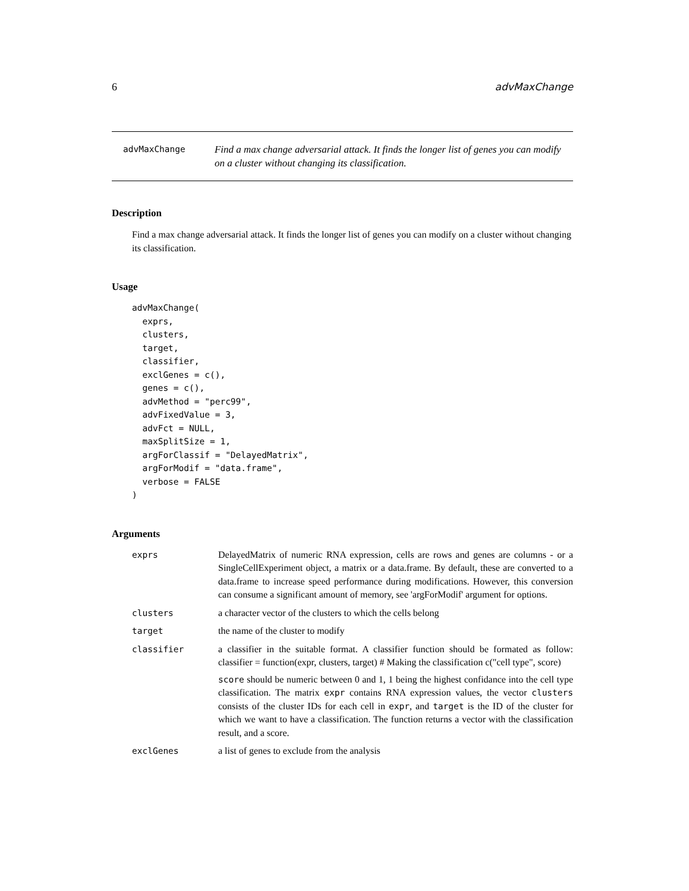6 advMaxChange
advMaxChange
Find a max change adversarial attack. It finds the longer list of genes you can modify on a cluster without changing its classification.
Description
Find a max change adversarial attack. It finds the longer list of genes you can modify on a cluster without changing its classification.
Usage
advMaxChange(
  exprs,
  clusters,
  target,
  classifier,
  exclGenes = c(),
  genes = c(),
  advMethod = "perc99",
  advFixedValue = 3,
  advFct = NULL,
  maxSplitSize = 1,
  argForClassif = "DelayedMatrix",
  argForModif = "data.frame",
  verbose = FALSE
)
Arguments
| exprs | DelayedMatrix of numeric RNA expression, cells are rows and genes are columns - or a SingleCellExperiment object, a matrix or a data.frame. By default, these are converted to a data.frame to increase speed performance during modifications. However, this conversion can consume a significant amount of memory, see 'argForModif' argument for options. |
| clusters | a character vector of the clusters to which the cells belong |
| target | the name of the cluster to modify |
| classifier | a classifier in the suitable format. A classifier function should be formated as follow: classifier = function(expr, clusters, target) # Making the classification c("cell type", score) score should be numeric between 0 and 1, 1 being the highest confidance into the cell type classification. The matrix expr contains RNA expression values, the vector clusters consists of the cluster IDs for each cell in expr , and target is the ID of the cluster for which we want to have a classification. The function returns a vector with the classification result, and a score. |
| exclGenes | a list of genes to exclude from the analysis |